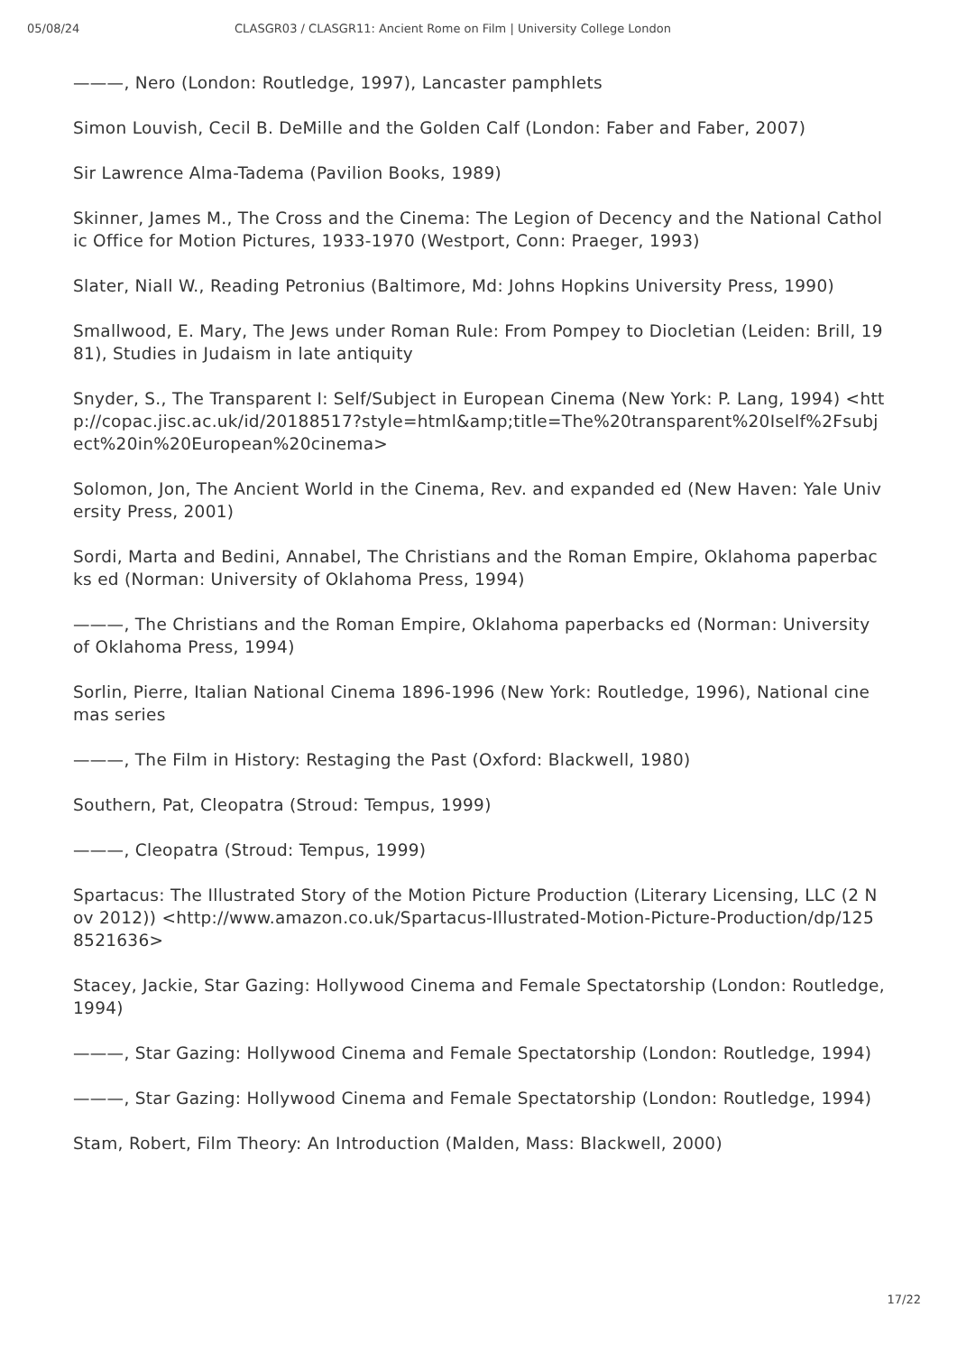05/08/24 CLASGR03 / CLASGR11: Ancient Rome on Film | University College London
———, Nero (London: Routledge, 1997), Lancaster pamphlets
Simon Louvish, Cecil B. DeMille and the Golden Calf (London: Faber and Faber, 2007)
Sir Lawrence Alma-Tadema (Pavilion Books, 1989)
Skinner, James M., The Cross and the Cinema: The Legion of Decency and the National Catholic Office for Motion Pictures, 1933-1970 (Westport, Conn: Praeger, 1993)
Slater, Niall W., Reading Petronius (Baltimore, Md: Johns Hopkins University Press, 1990)
Smallwood, E. Mary, The Jews under Roman Rule: From Pompey to Diocletian (Leiden: Brill, 1981), Studies in Judaism in late antiquity
Snyder, S., The Transparent I: Self/Subject in European Cinema (New York: P. Lang, 1994) <http://copac.jisc.ac.uk/id/20188517?style=html&amp;title=The%20transparent%20Iself%2Fsubject%20in%20European%20cinema>
Solomon, Jon, The Ancient World in the Cinema, Rev. and expanded ed (New Haven: Yale University Press, 2001)
Sordi, Marta and Bedini, Annabel, The Christians and the Roman Empire, Oklahoma paperbacks ed (Norman: University of Oklahoma Press, 1994)
———, The Christians and the Roman Empire, Oklahoma paperbacks ed (Norman: University of Oklahoma Press, 1994)
Sorlin, Pierre, Italian National Cinema 1896-1996 (New York: Routledge, 1996), National cinemas series
———, The Film in History: Restaging the Past (Oxford: Blackwell, 1980)
Southern, Pat, Cleopatra (Stroud: Tempus, 1999)
———, Cleopatra (Stroud: Tempus, 1999)
Spartacus: The Illustrated Story of the Motion Picture Production (Literary Licensing, LLC (2 Nov 2012)) <http://www.amazon.co.uk/Spartacus-Illustrated-Motion-Picture-Production/dp/1258521636>
Stacey, Jackie, Star Gazing: Hollywood Cinema and Female Spectatorship (London: Routledge, 1994)
———, Star Gazing: Hollywood Cinema and Female Spectatorship (London: Routledge, 1994)
———, Star Gazing: Hollywood Cinema and Female Spectatorship (London: Routledge, 1994)
Stam, Robert, Film Theory: An Introduction (Malden, Mass: Blackwell, 2000)
17/22